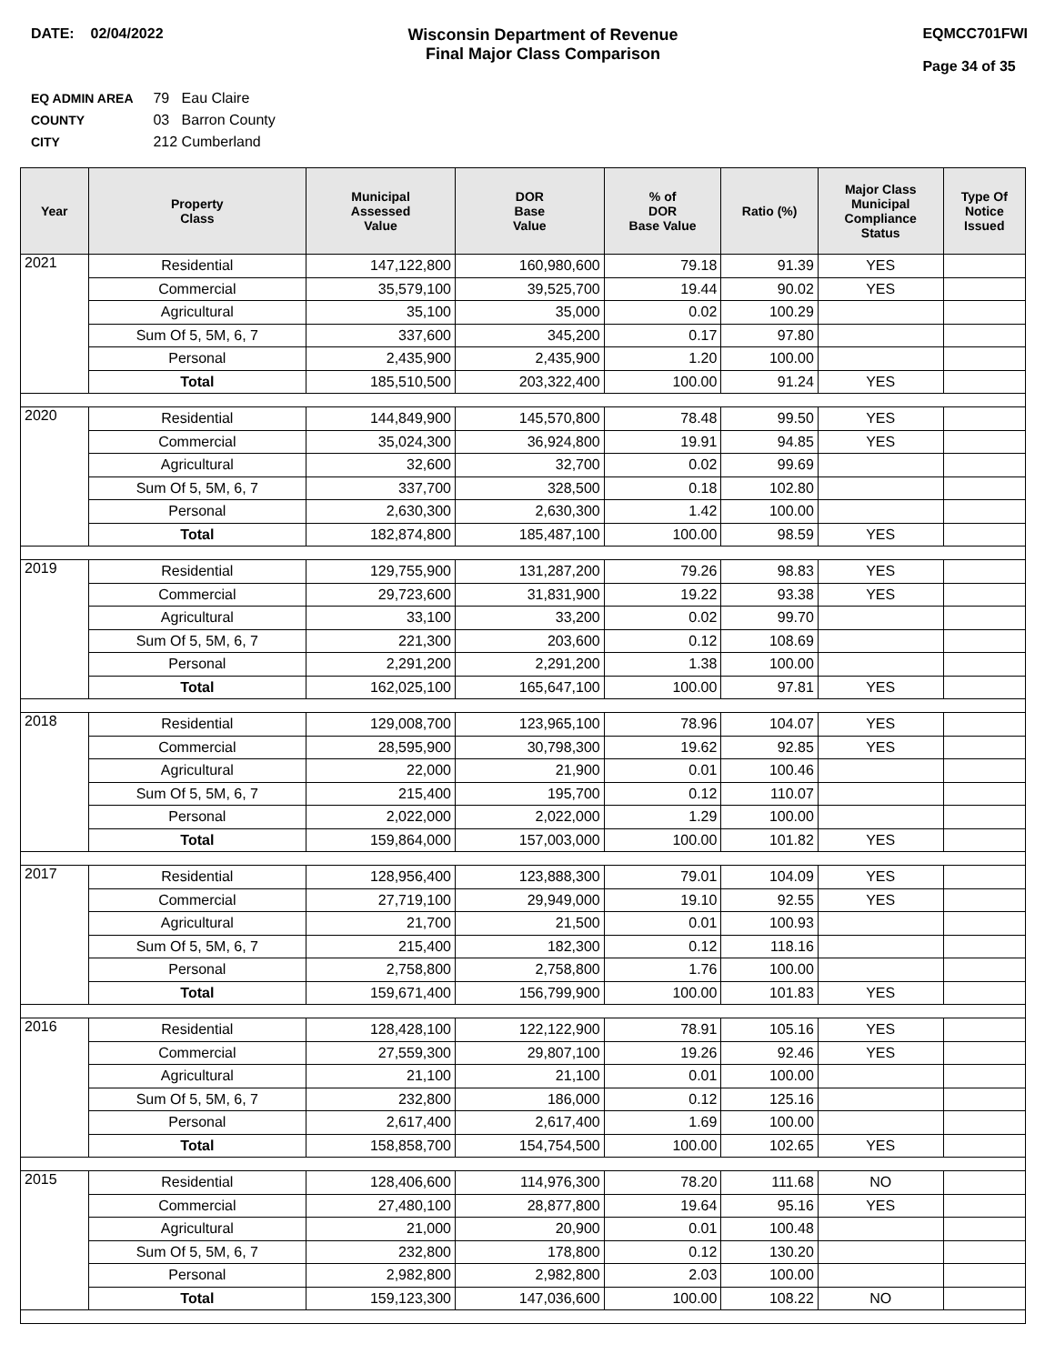DATE: 02/04/2022 Wisconsin Department of Revenue
Final Major Class Comparison
EQMCC701FWI
Page 34 of 35
EQ ADMIN AREA 79 Eau Claire
COUNTY 03 Barron County
CITY 212 Cumberland
| Year | Property Class | Municipal Assessed Value | DOR Base Value | % of DOR Base Value | Ratio (%) | Major Class Municipal Compliance Status | Type Of Notice Issued |
| --- | --- | --- | --- | --- | --- | --- | --- |
| 2021 | Residential | 147,122,800 | 160,980,600 | 79.18 | 91.39 | YES | |
| | Commercial | 35,579,100 | 39,525,700 | 19.44 | 90.02 | YES | |
| | Agricultural | 35,100 | 35,000 | 0.02 | 100.29 | | |
| | Sum Of 5, 5M, 6, 7 | 337,600 | 345,200 | 0.17 | 97.80 | | |
| | Personal | 2,435,900 | 2,435,900 | 1.20 | 100.00 | | |
| | Total | 185,510,500 | 203,322,400 | 100.00 | 91.24 | YES | |
| 2020 | Residential | 144,849,900 | 145,570,800 | 78.48 | 99.50 | YES | |
| | Commercial | 35,024,300 | 36,924,800 | 19.91 | 94.85 | YES | |
| | Agricultural | 32,600 | 32,700 | 0.02 | 99.69 | | |
| | Sum Of 5, 5M, 6, 7 | 337,700 | 328,500 | 0.18 | 102.80 | | |
| | Personal | 2,630,300 | 2,630,300 | 1.42 | 100.00 | | |
| | Total | 182,874,800 | 185,487,100 | 100.00 | 98.59 | YES | |
| 2019 | Residential | 129,755,900 | 131,287,200 | 79.26 | 98.83 | YES | |
| | Commercial | 29,723,600 | 31,831,900 | 19.22 | 93.38 | YES | |
| | Agricultural | 33,100 | 33,200 | 0.02 | 99.70 | | |
| | Sum Of 5, 5M, 6, 7 | 221,300 | 203,600 | 0.12 | 108.69 | | |
| | Personal | 2,291,200 | 2,291,200 | 1.38 | 100.00 | | |
| | Total | 162,025,100 | 165,647,100 | 100.00 | 97.81 | YES | |
| 2018 | Residential | 129,008,700 | 123,965,100 | 78.96 | 104.07 | YES | |
| | Commercial | 28,595,900 | 30,798,300 | 19.62 | 92.85 | YES | |
| | Agricultural | 22,000 | 21,900 | 0.01 | 100.46 | | |
| | Sum Of 5, 5M, 6, 7 | 215,400 | 195,700 | 0.12 | 110.07 | | |
| | Personal | 2,022,000 | 2,022,000 | 1.29 | 100.00 | | |
| | Total | 159,864,000 | 157,003,000 | 100.00 | 101.82 | YES | |
| 2017 | Residential | 128,956,400 | 123,888,300 | 79.01 | 104.09 | YES | |
| | Commercial | 27,719,100 | 29,949,000 | 19.10 | 92.55 | YES | |
| | Agricultural | 21,700 | 21,500 | 0.01 | 100.93 | | |
| | Sum Of 5, 5M, 6, 7 | 215,400 | 182,300 | 0.12 | 118.16 | | |
| | Personal | 2,758,800 | 2,758,800 | 1.76 | 100.00 | | |
| | Total | 159,671,400 | 156,799,900 | 100.00 | 101.83 | YES | |
| 2016 | Residential | 128,428,100 | 122,122,900 | 78.91 | 105.16 | YES | |
| | Commercial | 27,559,300 | 29,807,100 | 19.26 | 92.46 | YES | |
| | Agricultural | 21,100 | 21,100 | 0.01 | 100.00 | | |
| | Sum Of 5, 5M, 6, 7 | 232,800 | 186,000 | 0.12 | 125.16 | | |
| | Personal | 2,617,400 | 2,617,400 | 1.69 | 100.00 | | |
| | Total | 158,858,700 | 154,754,500 | 100.00 | 102.65 | YES | |
| 2015 | Residential | 128,406,600 | 114,976,300 | 78.20 | 111.68 | NO | |
| | Commercial | 27,480,100 | 28,877,800 | 19.64 | 95.16 | YES | |
| | Agricultural | 21,000 | 20,900 | 0.01 | 100.48 | | |
| | Sum Of 5, 5M, 6, 7 | 232,800 | 178,800 | 0.12 | 130.20 | | |
| | Personal | 2,982,800 | 2,982,800 | 2.03 | 100.00 | | |
| | Total | 159,123,300 | 147,036,600 | 100.00 | 108.22 | NO | |